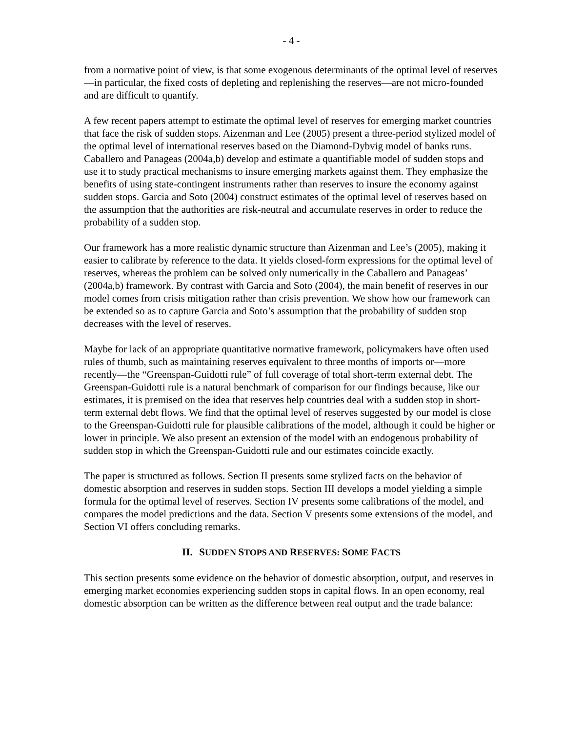- 4 -
from a normative point of view, is that some exogenous determinants of the optimal level of reserves—in particular, the fixed costs of depleting and replenishing the reserves—are not micro-founded and are difficult to quantify.
A few recent papers attempt to estimate the optimal level of reserves for emerging market countries that face the risk of sudden stops. Aizenman and Lee (2005) present a three-period stylized model of the optimal level of international reserves based on the Diamond-Dybvig model of banks runs. Caballero and Panageas (2004a,b) develop and estimate a quantifiable model of sudden stops and use it to study practical mechanisms to insure emerging markets against them. They emphasize the benefits of using state-contingent instruments rather than reserves to insure the economy against sudden stops. Garcia and Soto (2004) construct estimates of the optimal level of reserves based on the assumption that the authorities are risk-neutral and accumulate reserves in order to reduce the probability of a sudden stop.
Our framework has a more realistic dynamic structure than Aizenman and Lee’s (2005), making it easier to calibrate by reference to the data. It yields closed-form expressions for the optimal level of reserves, whereas the problem can be solved only numerically in the Caballero and Panageas’ (2004a,b) framework. By contrast with Garcia and Soto (2004), the main benefit of reserves in our model comes from crisis mitigation rather than crisis prevention. We show how our framework can be extended so as to capture Garcia and Soto’s assumption that the probability of sudden stop decreases with the level of reserves.
Maybe for lack of an appropriate quantitative normative framework, policymakers have often used rules of thumb, such as maintaining reserves equivalent to three months of imports or—more recently—the “Greenspan-Guidotti rule” of full coverage of total short-term external debt. The Greenspan-Guidotti rule is a natural benchmark of comparison for our findings because, like our estimates, it is premised on the idea that reserves help countries deal with a sudden stop in short-term external debt flows. We find that the optimal level of reserves suggested by our model is close to the Greenspan-Guidotti rule for plausible calibrations of the model, although it could be higher or lower in principle. We also present an extension of the model with an endogenous probability of sudden stop in which the Greenspan-Guidotti rule and our estimates coincide exactly.
The paper is structured as follows. Section II presents some stylized facts on the behavior of domestic absorption and reserves in sudden stops. Section III develops a model yielding a simple formula for the optimal level of reserves. Section IV presents some calibrations of the model, and compares the model predictions and the data. Section V presents some extensions of the model, and Section VI offers concluding remarks.
II. SUDDEN STOPS AND RESERVES: SOME FACTS
This section presents some evidence on the behavior of domestic absorption, output, and reserves in emerging market economies experiencing sudden stops in capital flows. In an open economy, real domestic absorption can be written as the difference between real output and the trade balance: